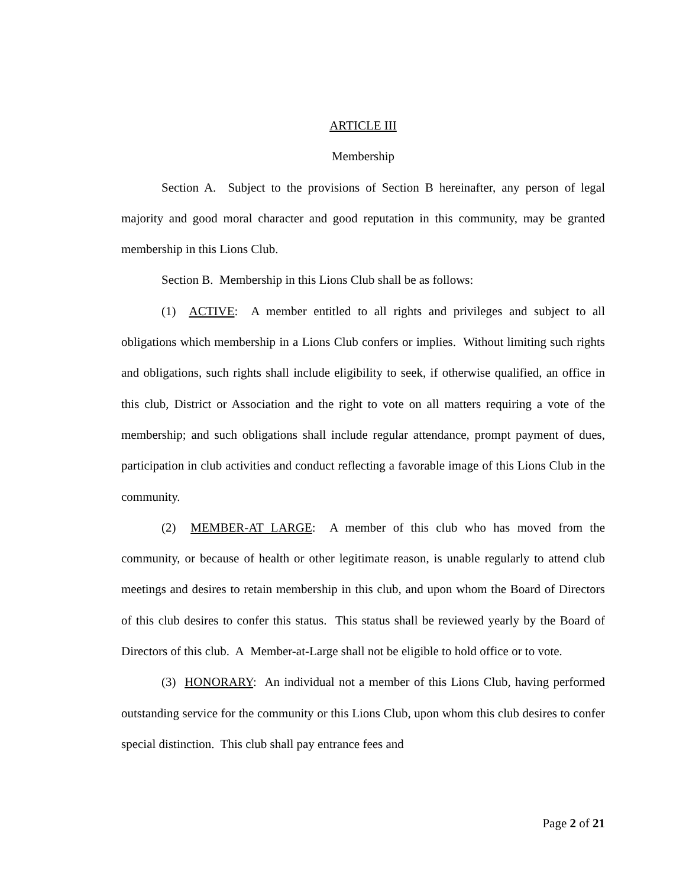ARTICLE III
Membership
Section A. Subject to the provisions of Section B hereinafter, any person of legal majority and good moral character and good reputation in this community, may be granted membership in this Lions Club.
Section B. Membership in this Lions Club shall be as follows:
(1) ACTIVE: A member entitled to all rights and privileges and subject to all obligations which membership in a Lions Club confers or implies. Without limiting such rights and obligations, such rights shall include eligibility to seek, if otherwise qualified, an office in this club, District or Association and the right to vote on all matters requiring a vote of the membership; and such obligations shall include regular attendance, prompt payment of dues, participation in club activities and conduct reflecting a favorable image of this Lions Club in the community.
(2) MEMBER-AT LARGE: A member of this club who has moved from the community, or because of health or other legitimate reason, is unable regularly to attend club meetings and desires to retain membership in this club, and upon whom the Board of Directors of this club desires to confer this status. This status shall be reviewed yearly by the Board of Directors of this club. A Member-at-Large shall not be eligible to hold office or to vote.
(3) HONORARY: An individual not a member of this Lions Club, having performed outstanding service for the community or this Lions Club, upon whom this club desires to confer special distinction. This club shall pay entrance fees and
Page 2 of 21